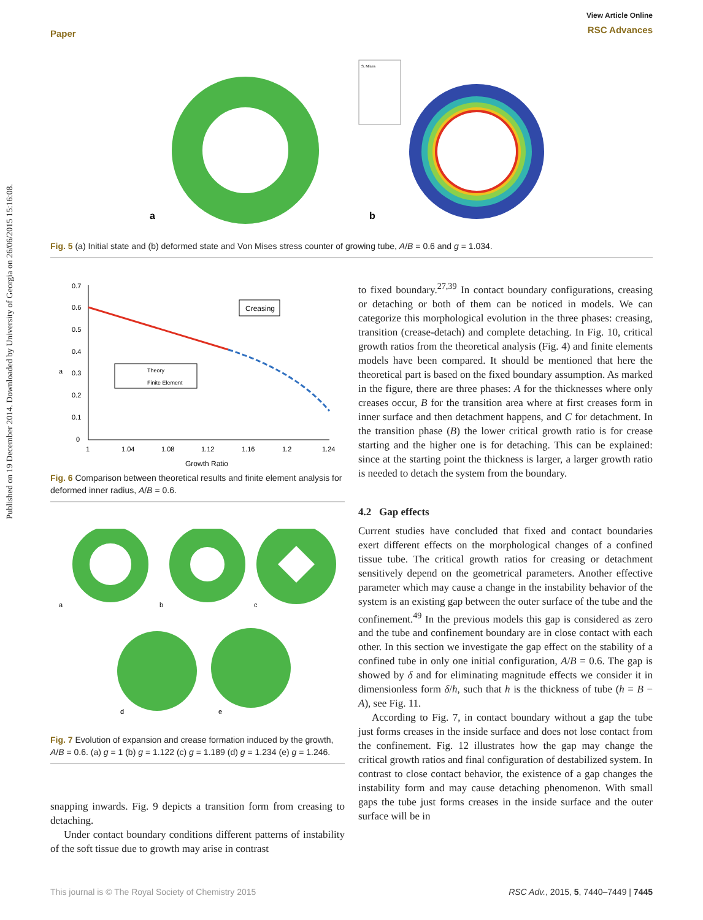Published on 19 December 2014. Downloaded by University of Georgia on 26/06/2015 15:16:08.
Paper
View Article Online
RSC Advances
a
S, Mises
b
Fig. 5 (a) Initial state and (b) deformed state and Von Mises stress counter of growing tube, A/B = 0.6 and g = 1.034.
0.7
0.6
0.5
0.4
0.3
0.2
0.1
0
a
1
1.04
1.08
1.12
1.16
1.2
1.24
Growth Ratio
Creasing
Theory
Finite Element
Fig. 6 Comparison between theoretical results and finite element analysis for deformed inner radius, A/B = 0.6.
a
b
c
d
e
Fig. 7 Evolution of expansion and crease formation induced by the growth, A/B = 0.6. (a) g = 1 (b) g = 1.122 (c) g = 1.189 (d) g = 1.234 (e) g = 1.246.
snapping inwards. Fig. 9 depicts a transition form from creasing to detaching.
Under contact boundary conditions different patterns of instability of the soft tissue due to growth may arise in contrast
to fixed boundary.<sup>27,39</sup> In contact boundary configurations, creasing or detaching or both of them can be noticed in models. We can categorize this morphological evolution in the three phases: creasing, transition (crease-detach) and complete detaching. In Fig. 10, critical growth ratios from the theoretical analysis (Fig. 4) and finite elements models have been compared. It should be mentioned that here the theoretical part is based on the fixed boundary assumption. As marked in the figure, there are three phases: A for the thicknesses where only creases occur, B for the transition area where at first creases form in inner surface and then detachment happens, and C for detachment. In the transition phase (B) the lower critical growth ratio is for crease starting and the higher one is for detaching. This can be explained: since at the starting point the thickness is larger, a larger growth ratio is needed to detach the system from the boundary.
4.2 Gap effects
Current studies have concluded that fixed and contact boundaries exert different effects on the morphological changes of a confined tissue tube. The critical growth ratios for creasing or detachment sensitively depend on the geometrical parameters. Another effective parameter which may cause a change in the instability behavior of the system is an existing gap between the outer surface of the tube and the confinement.<sup>49</sup> In the previous models this gap is considered as zero and the tube and confinement boundary are in close contact with each other. In this section we investigate the gap effect on the stability of a confined tube in only one initial configuration, A/B = 0.6. The gap is showed by δ and for eliminating magnitude effects we consider it in dimensionless form δ/h, such that h is the thickness of tube (h = B − A), see Fig. 11.
According to Fig. 7, in contact boundary without a gap the tube just forms creases in the inside surface and does not lose contact from the confinement. Fig. 12 illustrates how the gap may change the critical growth ratios and final configuration of destabilized system. In contrast to close contact behavior, the existence of a gap changes the instability form and may cause detaching phenomenon. With small gaps the tube just forms creases in the inside surface and the outer surface will be in
This journal is © The Royal Society of Chemistry 2015 RSC Adv., 2015, 5, 7440–7449 | 7445